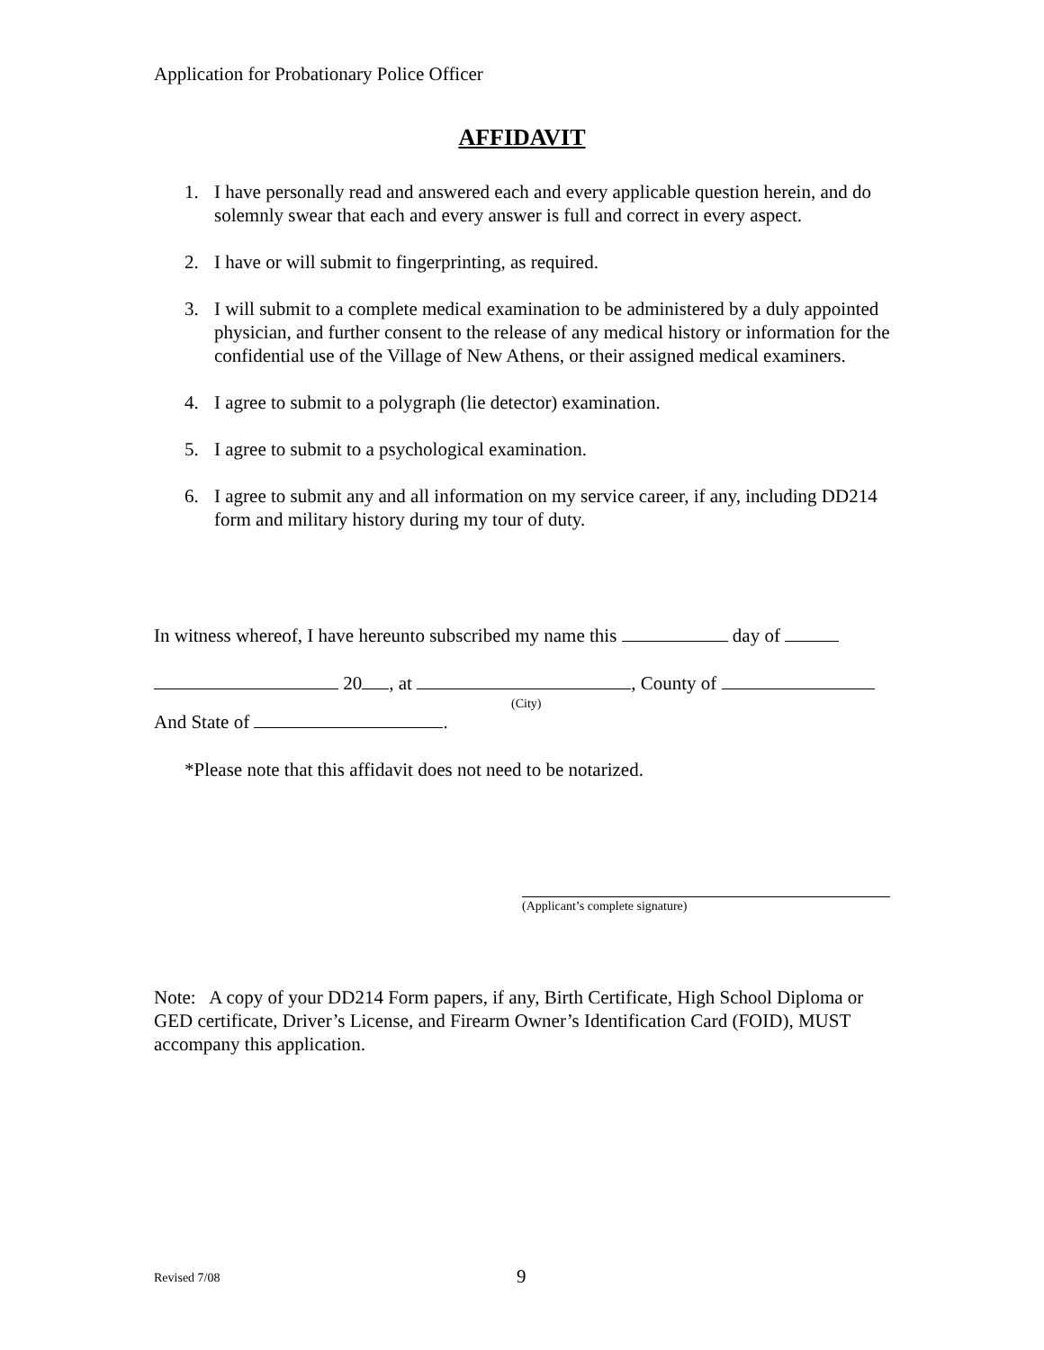Application for Probationary Police Officer
AFFIDAVIT
1. I have personally read and answered each and every applicable question herein, and do solemnly swear that each and every answer is full and correct in every aspect.
2. I have or will submit to fingerprinting, as required.
3. I will submit to a complete medical examination to be administered by a duly appointed physician, and further consent to the release of any medical history or information for the confidential use of the Village of New Athens, or their assigned medical examiners.
4. I agree to submit to a polygraph (lie detector) examination.
5. I agree to submit to a psychological examination.
6. I agree to submit any and all information on my service career, if any, including DD214 form and military history during my tour of duty.
In witness whereof, I have hereunto subscribed my name this day of
20 , at , County of
(City)
And State of .
*Please note that this affidavit does not need to be notarized.
(Applicant’s complete signature)
Note: A copy of your DD214 Form papers, if any, Birth Certificate, High School Diploma or GED certificate, Driver’s License, and Firearm Owner’s Identification Card (FOID), MUST accompany this application.
Revised 7/08 9